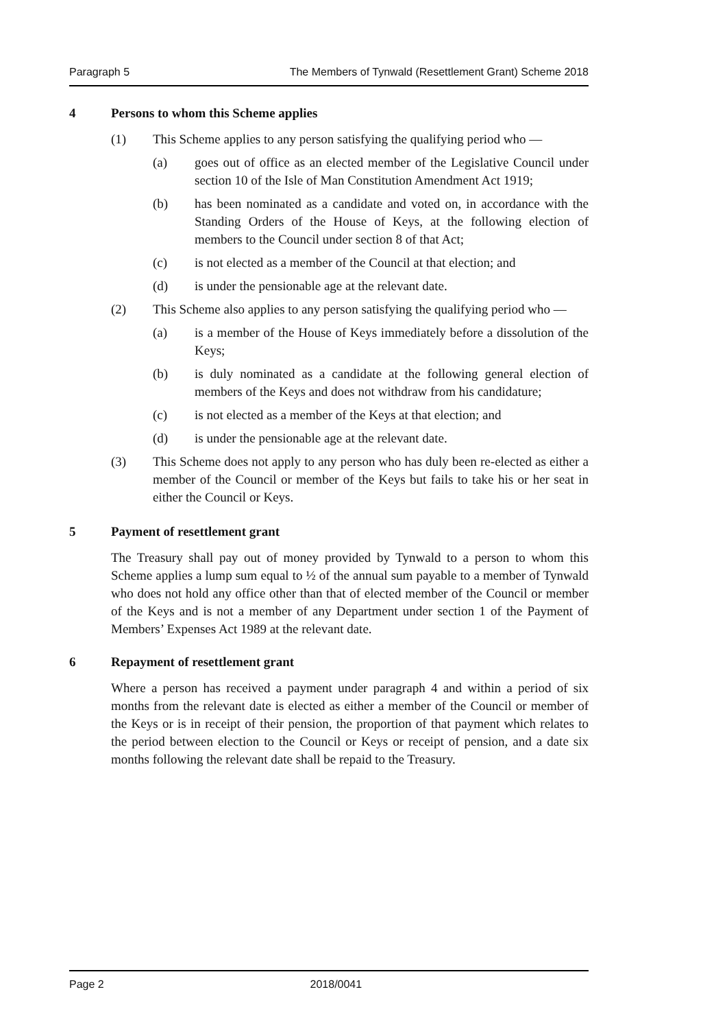Paragraph 5 The Members of Tynwald (Resettlement Grant) Scheme 2018
4 Persons to whom this Scheme applies
(1) This Scheme applies to any person satisfying the qualifying period who —
(a) goes out of office as an elected member of the Legislative Council under section 10 of the Isle of Man Constitution Amendment Act 1919;
(b) has been nominated as a candidate and voted on, in accordance with the Standing Orders of the House of Keys, at the following election of members to the Council under section 8 of that Act;
(c) is not elected as a member of the Council at that election; and
(d) is under the pensionable age at the relevant date.
(2) This Scheme also applies to any person satisfying the qualifying period who —
(a) is a member of the House of Keys immediately before a dissolution of the Keys;
(b) is duly nominated as a candidate at the following general election of members of the Keys and does not withdraw from his candidature;
(c) is not elected as a member of the Keys at that election; and
(d) is under the pensionable age at the relevant date.
(3) This Scheme does not apply to any person who has duly been re-elected as either a member of the Council or member of the Keys but fails to take his or her seat in either the Council or Keys.
5 Payment of resettlement grant
The Treasury shall pay out of money provided by Tynwald to a person to whom this Scheme applies a lump sum equal to ½ of the annual sum payable to a member of Tynwald who does not hold any office other than that of elected member of the Council or member of the Keys and is not a member of any Department under section 1 of the Payment of Members’ Expenses Act 1989 at the relevant date.
6 Repayment of resettlement grant
Where a person has received a payment under paragraph 4 and within a period of six months from the relevant date is elected as either a member of the Council or member of the Keys or is in receipt of their pension, the proportion of that payment which relates to the period between election to the Council or Keys or receipt of pension, and a date six months following the relevant date shall be repaid to the Treasury.
Page 2 2018/0041